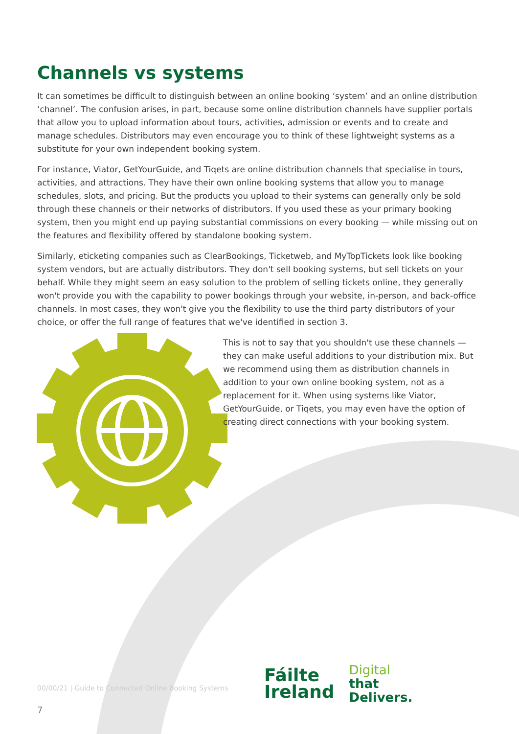Channels vs systems
It can sometimes be difficult to distinguish between an online booking ‘system’ and an online distribution ‘channel’. The confusion arises, in part, because some online distribution channels have supplier portals that allow you to upload information about tours, activities, admission or events and to create and manage schedules. Distributors may even encourage you to think of these lightweight systems as a substitute for your own independent booking system.
For instance, Viator, GetYourGuide, and Tiqets are online distribution channels that specialise in tours, activities, and attractions. They have their own online booking systems that allow you to manage schedules, slots, and pricing. But the products you upload to their systems can generally only be sold through these channels or their networks of distributors. If you used these as your primary booking system, then you might end up paying substantial commissions on every booking — while missing out on the features and flexibility offered by standalone booking system.
Similarly, eticketing companies such as ClearBookings, Ticketweb, and MyTopTickets look like booking system vendors, but are actually distributors. They don't sell booking systems, but sell tickets on your behalf. While they might seem an easy solution to the problem of selling tickets online, they generally won't provide you with the capability to power bookings through your website, in-person, and back-office channels. In most cases, they won't give you the flexibility to use the third party distributors of your choice, or offer the full range of features that we've identified in section 3.
This is not to say that you shouldn't use these channels — they can make useful additions to your distribution mix. But we recommend using them as distribution channels in addition to your own online booking system, not as a replacement for it. When using systems like Viator, GetYourGuide, or Tiqets, you may even have the option of creating direct connections with your booking system.
00/00/21 | Guide to Connected Online Booking Systems
7
Fáilte
Ireland
Digital
that
Delivers.